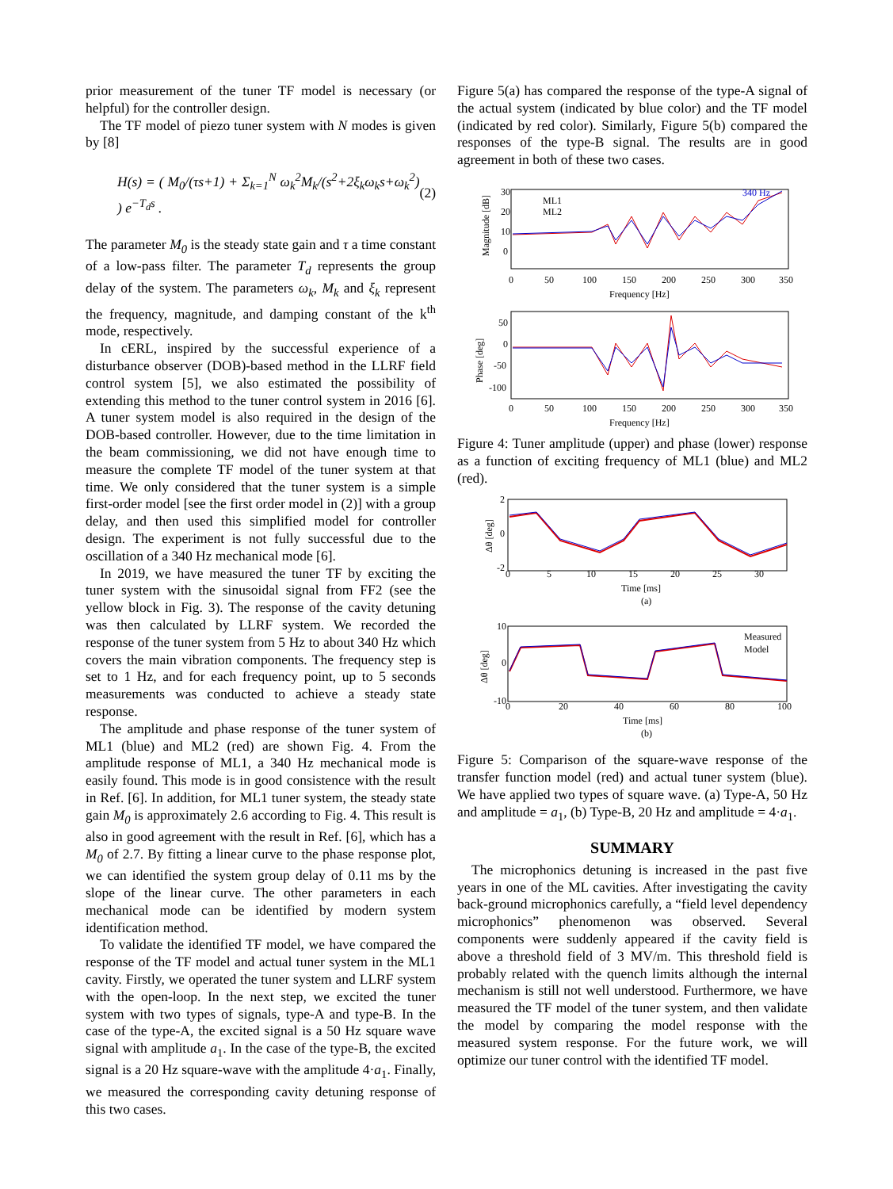prior measurement of the tuner TF model is necessary (or helpful) for the controller design.
The TF model of piezo tuner system with N modes is given by [8]
H(s) = ( M<sub>0</sub>/(τs+1) + Σ<sub>k=1</sub><sup>N</sup> ω<sub>k</sub><sup>2</sup>M<sub>k</sub>/(s<sup>2</sup>+2ξ<sub>k</sub>ω<sub>k</sub>s+ω<sub>k</sub><sup>2</sup>) ) e<sup>−T<sub>d</sub>s</sup> . (2)
The parameter M<sub>0</sub> is the steady state gain and τ a time constant of a low-pass filter. The parameter T<sub>d</sub> represents the group delay of the system. The parameters ω<sub>k</sub>, M<sub>k</sub> and ξ<sub>k</sub> represent the frequency, magnitude, and damping constant of the k<sup>th</sup> mode, respectively.
In cERL, inspired by the successful experience of a disturbance observer (DOB)-based method in the LLRF field control system [5], we also estimated the possibility of extending this method to the tuner control system in 2016 [6]. A tuner system model is also required in the design of the DOB-based controller. However, due to the time limitation in the beam commissioning, we did not have enough time to measure the complete TF model of the tuner system at that time. We only considered that the tuner system is a simple first-order model [see the first order model in (2)] with a group delay, and then used this simplified model for controller design. The experiment is not fully successful due to the oscillation of a 340 Hz mechanical mode [6].
In 2019, we have measured the tuner TF by exciting the tuner system with the sinusoidal signal from FF2 (see the yellow block in Fig. 3). The response of the cavity detuning was then calculated by LLRF system. We recorded the response of the tuner system from 5 Hz to about 340 Hz which covers the main vibration components. The frequency step is set to 1 Hz, and for each frequency point, up to 5 seconds measurements was conducted to achieve a steady state response.
The amplitude and phase response of the tuner system of ML1 (blue) and ML2 (red) are shown Fig. 4. From the amplitude response of ML1, a 340 Hz mechanical mode is easily found. This mode is in good consistence with the result in Ref. [6]. In addition, for ML1 tuner system, the steady state gain M<sub>0</sub> is approximately 2.6 according to Fig. 4. This result is also in good agreement with the result in Ref. [6], which has a M<sub>0</sub> of 2.7. By fitting a linear curve to the phase response plot, we can identified the system group delay of 0.11 ms by the slope of the linear curve. The other parameters in each mechanical mode can be identified by modern system identification method.
To validate the identified TF model, we have compared the response of the TF model and actual tuner system in the ML1 cavity. Firstly, we operated the tuner system and LLRF system with the open-loop. In the next step, we excited the tuner system with two types of signals, type-A and type-B. In the case of the type-A, the excited signal is a 50 Hz square wave signal with amplitude a<sub>1</sub>. In the case of the type-B, the excited signal is a 20 Hz square-wave with the amplitude 4·a<sub>1</sub>. Finally, we measured the corresponding cavity detuning response of this two cases.
Figure 5(a) has compared the response of the type-A signal of the actual system (indicated by blue color) and the TF model (indicated by red color). Similarly, Figure 5(b) compared the responses of the type-B signal. The results are in good agreement in both of these two cases.
Magnitude [dB]
30
20
10
0
340 Hz
ML1
ML2
0
50
100
150
200
250
300
350
Frequency [Hz]
Phase [deg]
50
0
-50
-100
0
50
100
150
200
250
300
350
Frequency [Hz]
Figure 4: Tuner amplitude (upper) and phase (lower) response as a function of exciting frequency of ML1 (blue) and ML2 (red).
Δθ [deg]
2
0
-2
0
5
10
15
20
25
30
Time [ms]
(a)
Δθ [deg]
10
0
-10
Measured
Model
0
20
40
60
80
100
Time [ms]
(b)
Figure 5: Comparison of the square-wave response of the transfer function model (red) and actual tuner system (blue). We have applied two types of square wave. (a) Type-A, 50 Hz and amplitude = a<sub>1</sub>, (b) Type-B, 20 Hz and amplitude = 4·a<sub>1</sub>.
SUMMARY
The microphonics detuning is increased in the past five years in one of the ML cavities. After investigating the cavity back-ground microphonics carefully, a “field level dependency microphonics” phenomenon was observed. Several components were suddenly appeared if the cavity field is above a threshold field of 3 MV/m. This threshold field is probably related with the quench limits although the internal mechanism is still not well understood. Furthermore, we have measured the TF model of the tuner system, and then validate the model by comparing the model response with the measured system response. For the future work, we will optimize our tuner control with the identified TF model.